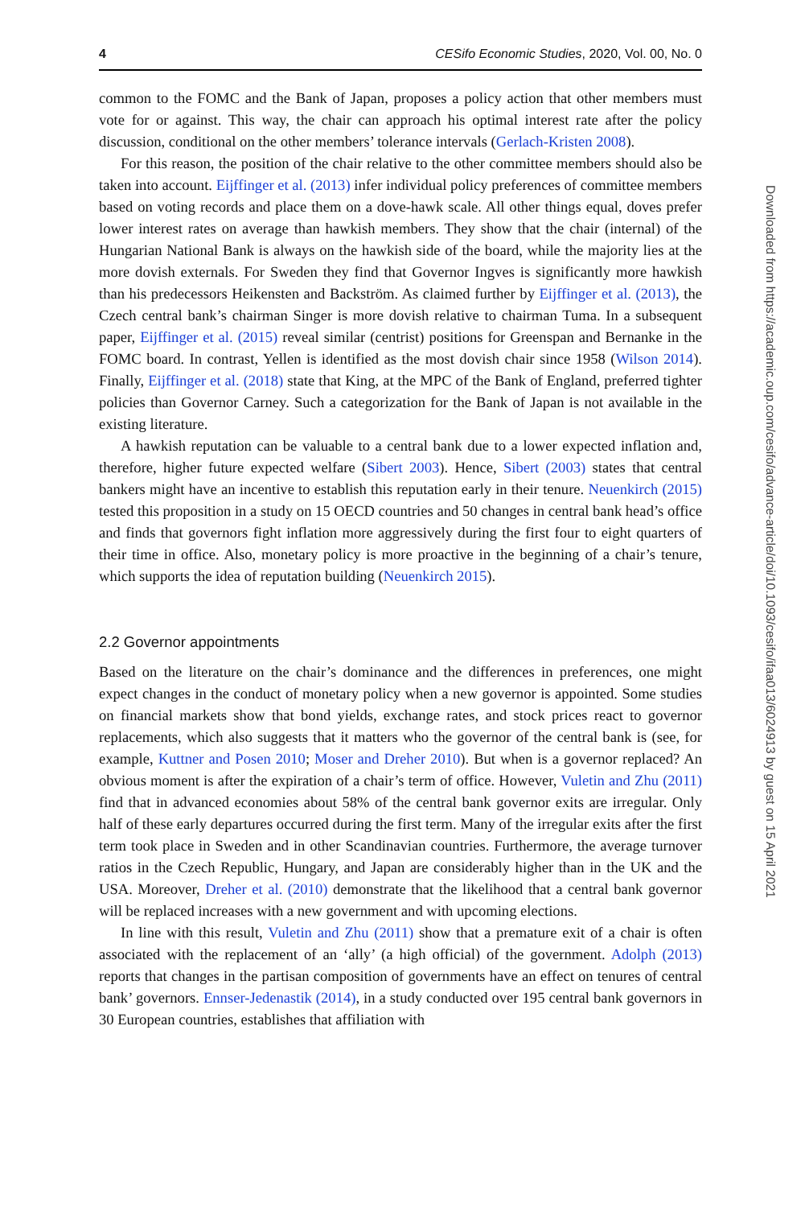4 CESifo Economic Studies, 2020, Vol. 00, No. 0
common to the FOMC and the Bank of Japan, proposes a policy action that other members must vote for or against. This way, the chair can approach his optimal interest rate after the policy discussion, conditional on the other members’ tolerance intervals (Gerlach-Kristen 2008).
For this reason, the position of the chair relative to the other committee members should also be taken into account. Eijffinger et al. (2013) infer individual policy preferences of committee members based on voting records and place them on a dove-hawk scale. All other things equal, doves prefer lower interest rates on average than hawkish members. They show that the chair (internal) of the Hungarian National Bank is always on the hawkish side of the board, while the majority lies at the more dovish externals. For Sweden they find that Governor Ingves is significantly more hawkish than his predecessors Heikensten and Backström. As claimed further by Eijffinger et al. (2013), the Czech central bank’s chairman Singer is more dovish relative to chairman Tuma. In a subsequent paper, Eijffinger et al. (2015) reveal similar (centrist) positions for Greenspan and Bernanke in the FOMC board. In contrast, Yellen is identified as the most dovish chair since 1958 (Wilson 2014). Finally, Eijffinger et al. (2018) state that King, at the MPC of the Bank of England, preferred tighter policies than Governor Carney. Such a categorization for the Bank of Japan is not available in the existing literature.
A hawkish reputation can be valuable to a central bank due to a lower expected inflation and, therefore, higher future expected welfare (Sibert 2003). Hence, Sibert (2003) states that central bankers might have an incentive to establish this reputation early in their tenure. Neuenkirch (2015) tested this proposition in a study on 15 OECD countries and 50 changes in central bank head’s office and finds that governors fight inflation more aggressively during the first four to eight quarters of their time in office. Also, monetary policy is more proactive in the beginning of a chair’s tenure, which supports the idea of reputation building (Neuenkirch 2015).
2.2 Governor appointments
Based on the literature on the chair’s dominance and the differences in preferences, one might expect changes in the conduct of monetary policy when a new governor is appointed. Some studies on financial markets show that bond yields, exchange rates, and stock prices react to governor replacements, which also suggests that it matters who the governor of the central bank is (see, for example, Kuttner and Posen 2010; Moser and Dreher 2010). But when is a governor replaced? An obvious moment is after the expiration of a chair’s term of office. However, Vuletin and Zhu (2011) find that in advanced economies about 58% of the central bank governor exits are irregular. Only half of these early departures occurred during the first term. Many of the irregular exits after the first term took place in Sweden and in other Scandinavian countries. Furthermore, the average turnover ratios in the Czech Republic, Hungary, and Japan are considerably higher than in the UK and the USA. Moreover, Dreher et al. (2010) demonstrate that the likelihood that a central bank governor will be replaced increases with a new government and with upcoming elections.
In line with this result, Vuletin and Zhu (2011) show that a premature exit of a chair is often associated with the replacement of an ‘ally’ (a high official) of the government. Adolph (2013) reports that changes in the partisan composition of governments have an effect on tenures of central bank’ governors. Ennser-Jedenastik (2014), in a study conducted over 195 central bank governors in 30 European countries, establishes that affiliation with
Downloaded from https://academic.oup.com/cesifo/advance-article/doi/10.1093/cesifo/ifaa013/6024913 by guest on 15 April 2021